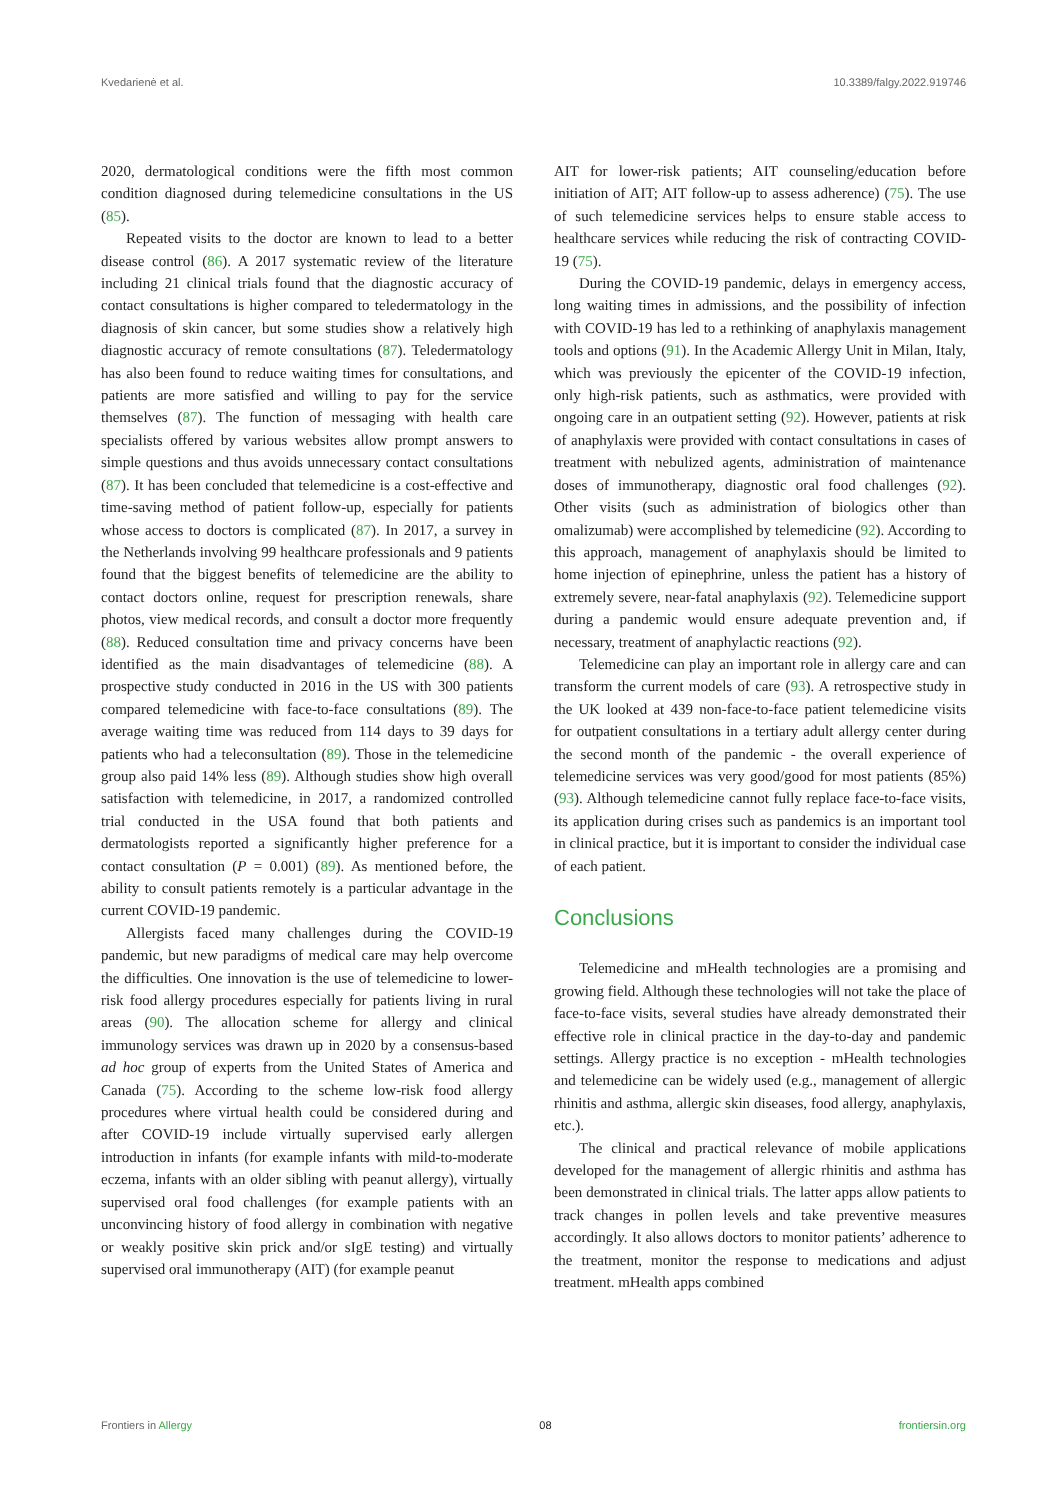Kvedarienė et al. 10.3389/falgy.2022.919746
2020, dermatological conditions were the fifth most common condition diagnosed during telemedicine consultations in the US (85).
Repeated visits to the doctor are known to lead to a better disease control (86). A 2017 systematic review of the literature including 21 clinical trials found that the diagnostic accuracy of contact consultations is higher compared to teledermatology in the diagnosis of skin cancer, but some studies show a relatively high diagnostic accuracy of remote consultations (87). Teledermatology has also been found to reduce waiting times for consultations, and patients are more satisfied and willing to pay for the service themselves (87). The function of messaging with health care specialists offered by various websites allow prompt answers to simple questions and thus avoids unnecessary contact consultations (87). It has been concluded that telemedicine is a cost-effective and time-saving method of patient follow-up, especially for patients whose access to doctors is complicated (87). In 2017, a survey in the Netherlands involving 99 healthcare professionals and 9 patients found that the biggest benefits of telemedicine are the ability to contact doctors online, request for prescription renewals, share photos, view medical records, and consult a doctor more frequently (88). Reduced consultation time and privacy concerns have been identified as the main disadvantages of telemedicine (88). A prospective study conducted in 2016 in the US with 300 patients compared telemedicine with face-to-face consultations (89). The average waiting time was reduced from 114 days to 39 days for patients who had a teleconsultation (89). Those in the telemedicine group also paid 14% less (89). Although studies show high overall satisfaction with telemedicine, in 2017, a randomized controlled trial conducted in the USA found that both patients and dermatologists reported a significantly higher preference for a contact consultation (P = 0.001) (89). As mentioned before, the ability to consult patients remotely is a particular advantage in the current COVID-19 pandemic.
Allergists faced many challenges during the COVID-19 pandemic, but new paradigms of medical care may help overcome the difficulties. One innovation is the use of telemedicine to lower-risk food allergy procedures especially for patients living in rural areas (90). The allocation scheme for allergy and clinical immunology services was drawn up in 2020 by a consensus-based ad hoc group of experts from the United States of America and Canada (75). According to the scheme low-risk food allergy procedures where virtual health could be considered during and after COVID-19 include virtually supervised early allergen introduction in infants (for example infants with mild-to-moderate eczema, infants with an older sibling with peanut allergy), virtually supervised oral food challenges (for example patients with an unconvincing history of food allergy in combination with negative or weakly positive skin prick and/or sIgE testing) and virtually supervised oral immunotherapy (AIT) (for example peanut
AIT for lower-risk patients; AIT counseling/education before initiation of AIT; AIT follow-up to assess adherence) (75). The use of such telemedicine services helps to ensure stable access to healthcare services while reducing the risk of contracting COVID-19 (75).
During the COVID-19 pandemic, delays in emergency access, long waiting times in admissions, and the possibility of infection with COVID-19 has led to a rethinking of anaphylaxis management tools and options (91). In the Academic Allergy Unit in Milan, Italy, which was previously the epicenter of the COVID-19 infection, only high-risk patients, such as asthmatics, were provided with ongoing care in an outpatient setting (92). However, patients at risk of anaphylaxis were provided with contact consultations in cases of treatment with nebulized agents, administration of maintenance doses of immunotherapy, diagnostic oral food challenges (92). Other visits (such as administration of biologics other than omalizumab) were accomplished by telemedicine (92). According to this approach, management of anaphylaxis should be limited to home injection of epinephrine, unless the patient has a history of extremely severe, near-fatal anaphylaxis (92). Telemedicine support during a pandemic would ensure adequate prevention and, if necessary, treatment of anaphylactic reactions (92).
Telemedicine can play an important role in allergy care and can transform the current models of care (93). A retrospective study in the UK looked at 439 non-face-to-face patient telemedicine visits for outpatient consultations in a tertiary adult allergy center during the second month of the pandemic - the overall experience of telemedicine services was very good/good for most patients (85%) (93). Although telemedicine cannot fully replace face-to-face visits, its application during crises such as pandemics is an important tool in clinical practice, but it is important to consider the individual case of each patient.
Conclusions
Telemedicine and mHealth technologies are a promising and growing field. Although these technologies will not take the place of face-to-face visits, several studies have already demonstrated their effective role in clinical practice in the day-to-day and pandemic settings. Allergy practice is no exception - mHealth technologies and telemedicine can be widely used (e.g., management of allergic rhinitis and asthma, allergic skin diseases, food allergy, anaphylaxis, etc.).
The clinical and practical relevance of mobile applications developed for the management of allergic rhinitis and asthma has been demonstrated in clinical trials. The latter apps allow patients to track changes in pollen levels and take preventive measures accordingly. It also allows doctors to monitor patients’ adherence to the treatment, monitor the response to medications and adjust treatment. mHealth apps combined
Frontiers in Allergy 08 frontiersin.org